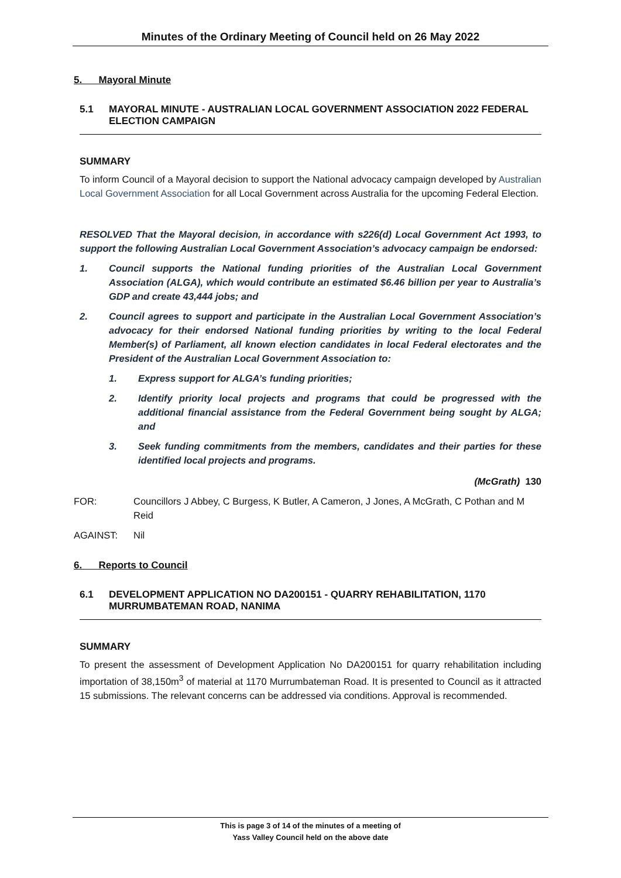Minutes of the Ordinary Meeting of Council held on 26 May 2022
5. Mayoral Minute
5.1 MAYORAL MINUTE - AUSTRALIAN LOCAL GOVERNMENT ASSOCIATION 2022 FEDERAL ELECTION CAMPAIGN
SUMMARY
To inform Council of a Mayoral decision to support the National advocacy campaign developed by Australian Local Government Association for all Local Government across Australia for the upcoming Federal Election.
RESOLVED That the Mayoral decision, in accordance with s226(d) Local Government Act 1993, to support the following Australian Local Government Association’s advocacy campaign be endorsed:
1. Council supports the National funding priorities of the Australian Local Government Association (ALGA), which would contribute an estimated $6.46 billion per year to Australia’s GDP and create 43,444 jobs; and
2. Council agrees to support and participate in the Australian Local Government Association’s advocacy for their endorsed National funding priorities by writing to the local Federal Member(s) of Parliament, all known election candidates in local Federal electorates and the President of the Australian Local Government Association to:
1. Express support for ALGA’s funding priorities;
2. Identify priority local projects and programs that could be progressed with the additional financial assistance from the Federal Government being sought by ALGA; and
3. Seek funding commitments from the members, candidates and their parties for these identified local projects and programs.
(McGrath) 130
FOR: Councillors J Abbey, C Burgess, K Butler, A Cameron, J Jones, A McGrath, C Pothan and M Reid
AGAINST: Nil
6. Reports to Council
6.1 DEVELOPMENT APPLICATION NO DA200151 - QUARRY REHABILITATION, 1170 MURRUMBATEMAN ROAD, NANIMA
SUMMARY
To present the assessment of Development Application No DA200151 for quarry rehabilitation including importation of 38,150m<sup>3</sup> of material at 1170 Murrumbateman Road. It is presented to Council as it attracted 15 submissions. The relevant concerns can be addressed via conditions. Approval is recommended.
This is page 3 of 14 of the minutes of a meeting of
Yass Valley Council held on the above date